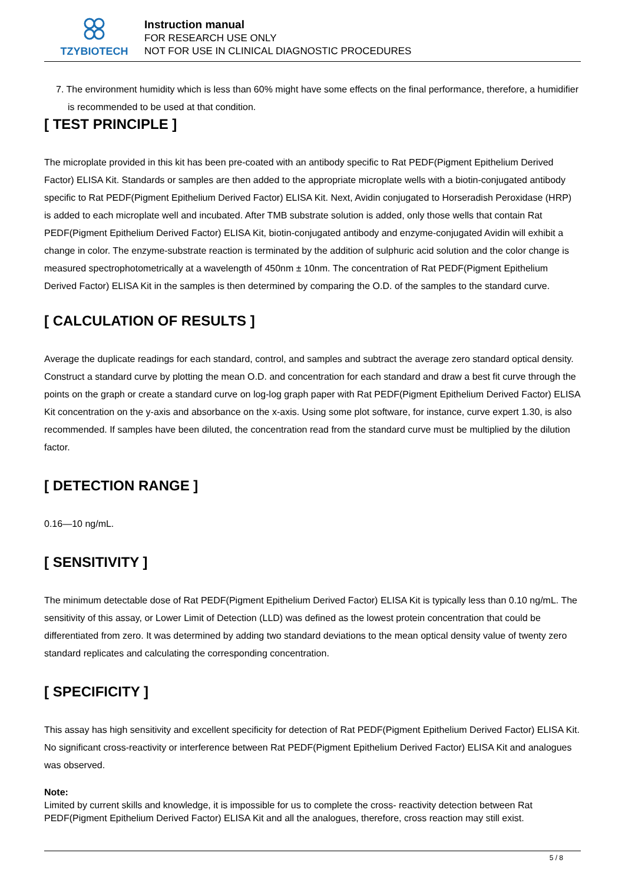TZYBIOTECH
Instruction manual
FOR RESEARCH USE ONLY
NOT FOR USE IN CLINICAL DIAGNOSTIC PROCEDURES
7. The environment humidity which is less than 60% might have some effects on the final performance, therefore, a humidifier is recommended to be used at that condition.
[ TEST PRINCIPLE ]
The microplate provided in this kit has been pre-coated with an antibody specific to Rat PEDF(Pigment Epithelium Derived Factor) ELISA Kit. Standards or samples are then added to the appropriate microplate wells with a biotin-conjugated antibody specific to Rat PEDF(Pigment Epithelium Derived Factor) ELISA Kit. Next, Avidin conjugated to Horseradish Peroxidase (HRP) is added to each microplate well and incubated. After TMB substrate solution is added, only those wells that contain Rat PEDF(Pigment Epithelium Derived Factor) ELISA Kit, biotin-conjugated antibody and enzyme-conjugated Avidin will exhibit a change in color. The enzyme-substrate reaction is terminated by the addition of sulphuric acid solution and the color change is measured spectrophotometrically at a wavelength of 450nm ± 10nm. The concentration of Rat PEDF(Pigment Epithelium Derived Factor) ELISA Kit in the samples is then determined by comparing the O.D. of the samples to the standard curve.
[ CALCULATION OF RESULTS ]
Average the duplicate readings for each standard, control, and samples and subtract the average zero standard optical density. Construct a standard curve by plotting the mean O.D. and concentration for each standard and draw a best fit curve through the points on the graph or create a standard curve on log-log graph paper with Rat PEDF(Pigment Epithelium Derived Factor) ELISA Kit concentration on the y-axis and absorbance on the x-axis. Using some plot software, for instance, curve expert 1.30, is also recommended. If samples have been diluted, the concentration read from the standard curve must be multiplied by the dilution factor.
[ DETECTION RANGE ]
0.16—10 ng/mL.
[ SENSITIVITY ]
The minimum detectable dose of Rat PEDF(Pigment Epithelium Derived Factor) ELISA Kit is typically less than 0.10 ng/mL. The sensitivity of this assay, or Lower Limit of Detection (LLD) was defined as the lowest protein concentration that could be differentiated from zero. It was determined by adding two standard deviations to the mean optical density value of twenty zero standard replicates and calculating the corresponding concentration.
[ SPECIFICITY ]
This assay has high sensitivity and excellent specificity for detection of Rat PEDF(Pigment Epithelium Derived Factor) ELISA Kit. No significant cross-reactivity or interference between Rat PEDF(Pigment Epithelium Derived Factor) ELISA Kit and analogues was observed.
Note:
Limited by current skills and knowledge, it is impossible for us to complete the cross- reactivity detection between Rat PEDF(Pigment Epithelium Derived Factor) ELISA Kit and all the analogues, therefore, cross reaction may still exist.
5 / 8